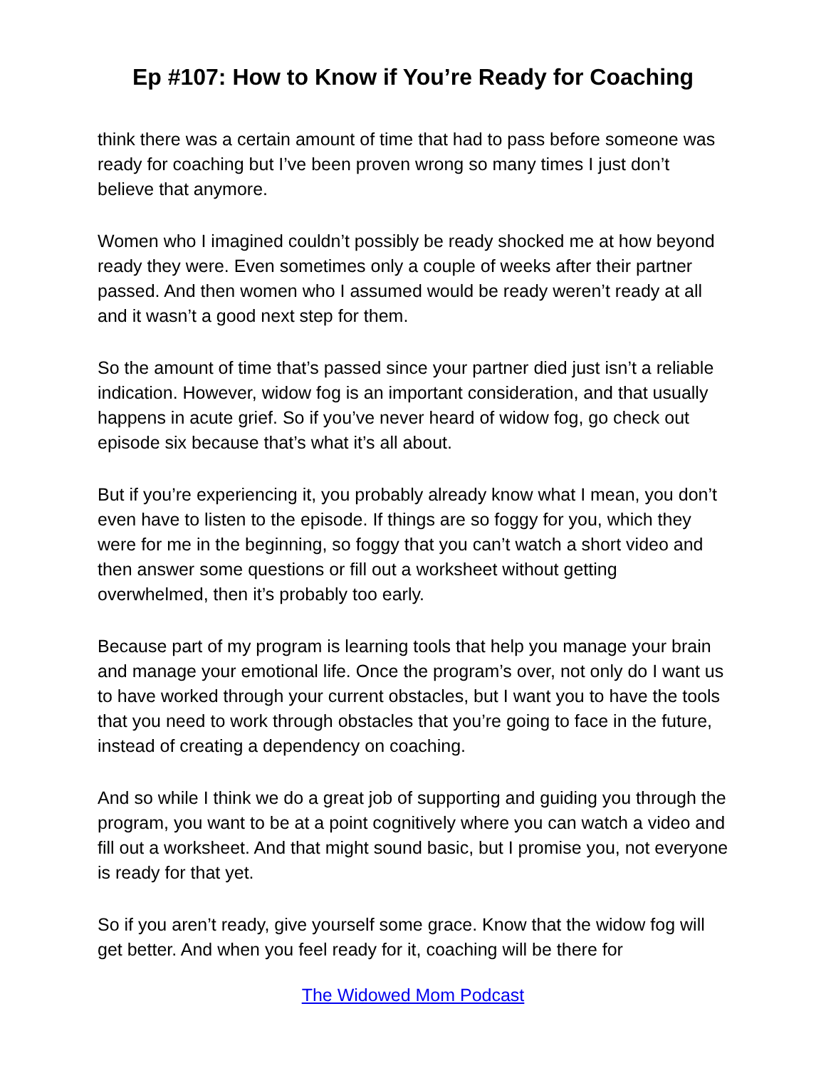Ep #107: How to Know if You’re Ready for Coaching
think there was a certain amount of time that had to pass before someone was ready for coaching but I’ve been proven wrong so many times I just don’t believe that anymore.
Women who I imagined couldn’t possibly be ready shocked me at how beyond ready they were. Even sometimes only a couple of weeks after their partner passed. And then women who I assumed would be ready weren’t ready at all and it wasn’t a good next step for them.
So the amount of time that’s passed since your partner died just isn’t a reliable indication. However, widow fog is an important consideration, and that usually happens in acute grief. So if you’ve never heard of widow fog, go check out episode six because that’s what it’s all about.
But if you’re experiencing it, you probably already know what I mean, you don’t even have to listen to the episode. If things are so foggy for you, which they were for me in the beginning, so foggy that you can’t watch a short video and then answer some questions or fill out a worksheet without getting overwhelmed, then it’s probably too early.
Because part of my program is learning tools that help you manage your brain and manage your emotional life. Once the program’s over, not only do I want us to have worked through your current obstacles, but I want you to have the tools that you need to work through obstacles that you’re going to face in the future, instead of creating a dependency on coaching.
And so while I think we do a great job of supporting and guiding you through the program, you want to be at a point cognitively where you can watch a video and fill out a worksheet. And that might sound basic, but I promise you, not everyone is ready for that yet.
So if you aren’t ready, give yourself some grace. Know that the widow fog will get better. And when you feel ready for it, coaching will be there for
The Widowed Mom Podcast